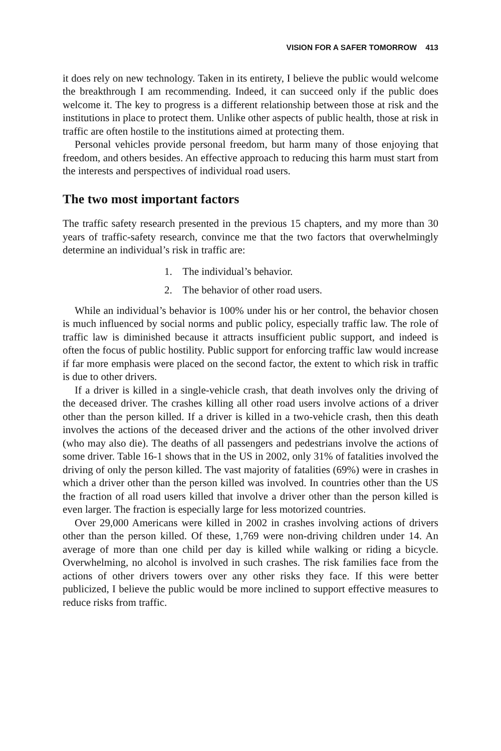VISION FOR A SAFER TOMORROW 413
it does rely on new technology. Taken in its entirety, I believe the public would welcome the breakthrough I am recommending. Indeed, it can succeed only if the public does welcome it. The key to progress is a different relationship between those at risk and the institutions in place to protect them. Unlike other aspects of public health, those at risk in traffic are often hostile to the institutions aimed at protecting them.
Personal vehicles provide personal freedom, but harm many of those enjoying that freedom, and others besides. An effective approach to reducing this harm must start from the interests and perspectives of individual road users.
The two most important factors
The traffic safety research presented in the previous 15 chapters, and my more than 30 years of traffic-safety research, convince me that the two factors that overwhelmingly determine an individual’s risk in traffic are:
1. The individual’s behavior.
2. The behavior of other road users.
While an individual’s behavior is 100% under his or her control, the behavior chosen is much influenced by social norms and public policy, especially traffic law. The role of traffic law is diminished because it attracts insufficient public support, and indeed is often the focus of public hostility. Public support for enforcing traffic law would increase if far more emphasis were placed on the second factor, the extent to which risk in traffic is due to other drivers.
If a driver is killed in a single-vehicle crash, that death involves only the driving of the deceased driver. The crashes killing all other road users involve actions of a driver other than the person killed. If a driver is killed in a two-vehicle crash, then this death involves the actions of the deceased driver and the actions of the other involved driver (who may also die). The deaths of all passengers and pedestrians involve the actions of some driver. Table 16-1 shows that in the US in 2002, only 31% of fatalities involved the driving of only the person killed. The vast majority of fatalities (69%) were in crashes in which a driver other than the person killed was involved. In countries other than the US the fraction of all road users killed that involve a driver other than the person killed is even larger. The fraction is especially large for less motorized countries.
Over 29,000 Americans were killed in 2002 in crashes involving actions of drivers other than the person killed. Of these, 1,769 were non-driving children under 14. An average of more than one child per day is killed while walking or riding a bicycle. Overwhelming, no alcohol is involved in such crashes. The risk families face from the actions of other drivers towers over any other risks they face. If this were better publicized, I believe the public would be more inclined to support effective measures to reduce risks from traffic.